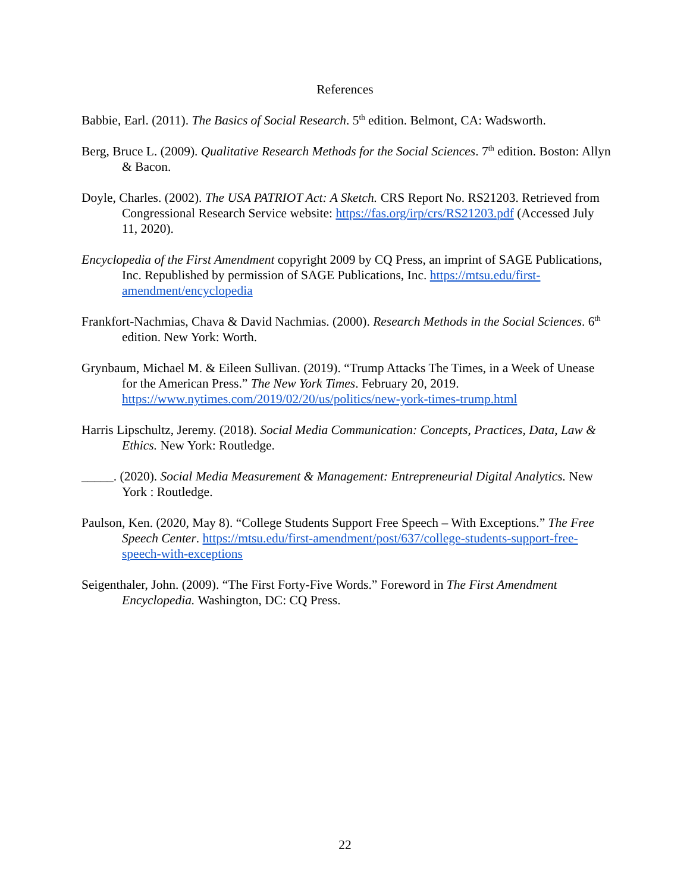References
Babbie, Earl. (2011). The Basics of Social Research. 5<sup>th</sup> edition. Belmont, CA: Wadsworth.
Berg, Bruce L. (2009). Qualitative Research Methods for the Social Sciences. 7<sup>th</sup> edition. Boston: Allyn & Bacon.
Doyle, Charles. (2002). The USA PATRIOT Act: A Sketch. CRS Report No. RS21203. Retrieved from Congressional Research Service website: https://fas.org/irp/crs/RS21203.pdf (Accessed July 11, 2020).
Encyclopedia of the First Amendment copyright 2009 by CQ Press, an imprint of SAGE Publications, Inc. Republished by permission of SAGE Publications, Inc. https://mtsu.edu/first-amendment/encyclopedia
Frankfort-Nachmias, Chava & David Nachmias. (2000). Research Methods in the Social Sciences. 6<sup>th</sup> edition. New York: Worth.
Grynbaum, Michael M. & Eileen Sullivan. (2019). “Trump Attacks The Times, in a Week of Unease for the American Press.” The New York Times. February 20, 2019. https://www.nytimes.com/2019/02/20/us/politics/new-york-times-trump.html
Harris Lipschultz, Jeremy. (2018). Social Media Communication: Concepts, Practices, Data, Law & Ethics. New York: Routledge.
_____. (2020). Social Media Measurement & Management: Entrepreneurial Digital Analytics. New York : Routledge.
Paulson, Ken. (2020, May 8). “College Students Support Free Speech – With Exceptions.” The Free Speech Center. https://mtsu.edu/first-amendment/post/637/college-students-support-free-speech-with-exceptions
Seigenthaler, John. (2009). “The First Forty-Five Words.” Foreword in The First Amendment Encyclopedia. Washington, DC: CQ Press.
22